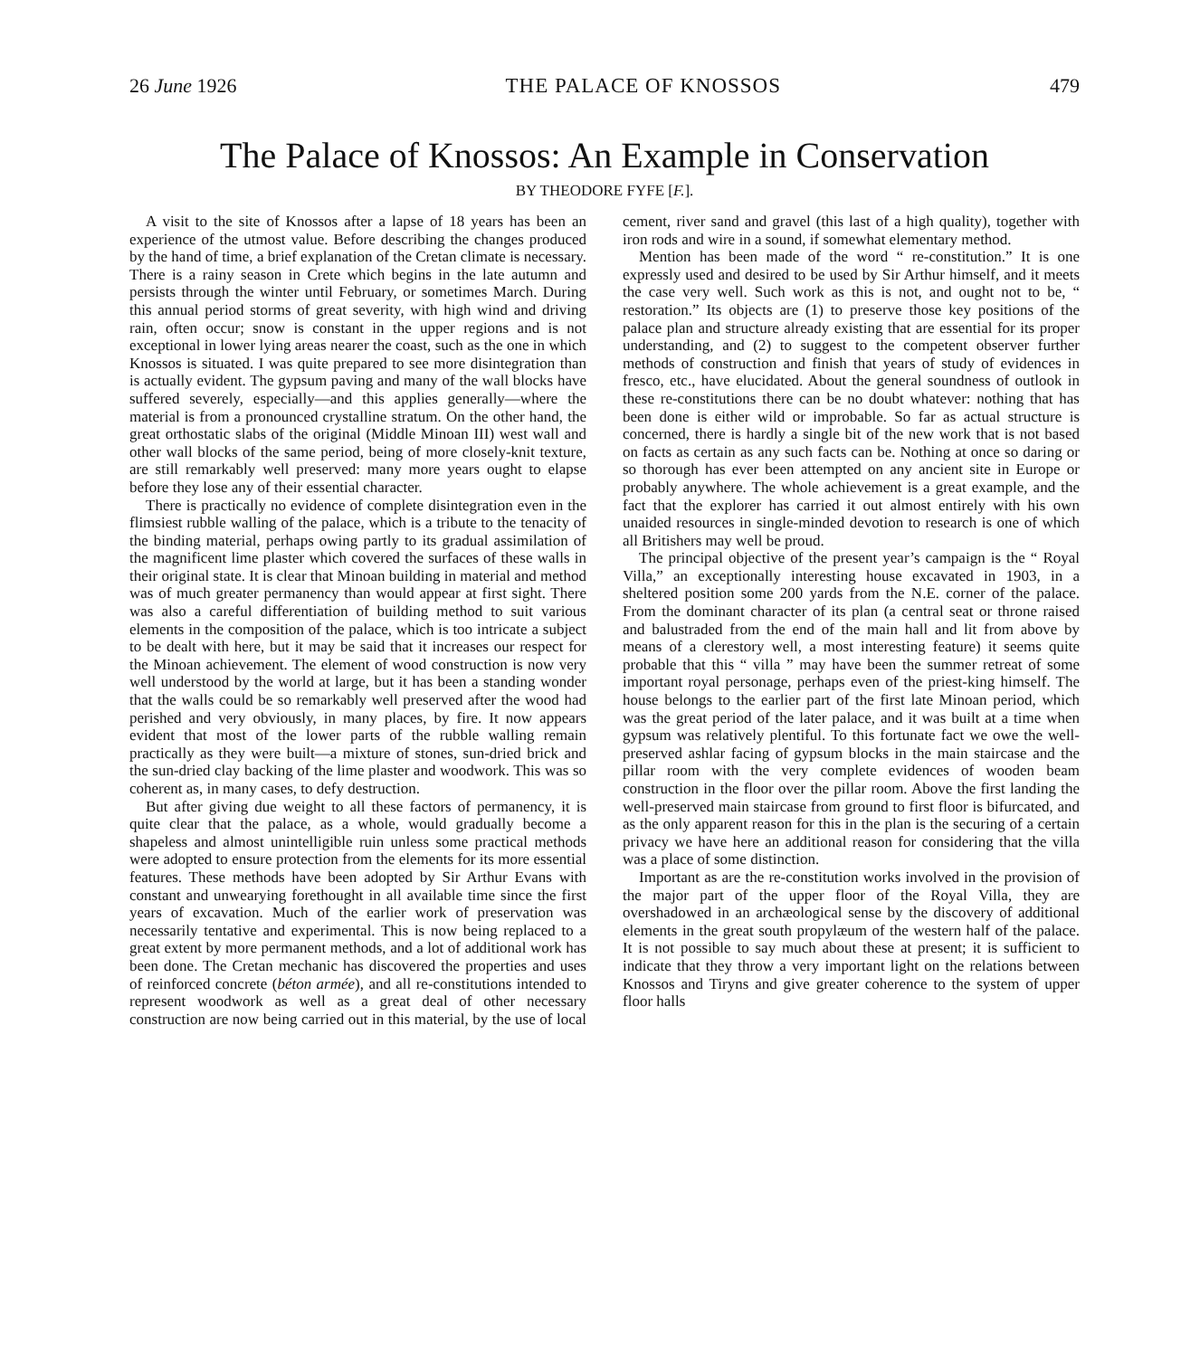26 June 1926 THE PALACE OF KNOSSOS 479
The Palace of Knossos: An Example in Conservation
BY THEODORE FYFE [F.].
A visit to the site of Knossos after a lapse of 18 years has been an experience of the utmost value. Before describing the changes produced by the hand of time, a brief explanation of the Cretan climate is necessary. There is a rainy season in Crete which begins in the late autumn and persists through the winter until February, or sometimes March. During this annual period storms of great severity, with high wind and driving rain, often occur; snow is constant in the upper regions and is not exceptional in lower lying areas nearer the coast, such as the one in which Knossos is situated. I was quite prepared to see more disintegration than is actually evident. The gypsum paving and many of the wall blocks have suffered severely, especially—and this applies generally—where the material is from a pronounced crystalline stratum. On the other hand, the great orthostatic slabs of the original (Middle Minoan III) west wall and other wall blocks of the same period, being of more closely-knit texture, are still remarkably well preserved: many more years ought to elapse before they lose any of their essential character.
There is practically no evidence of complete disintegration even in the flimsiest rubble walling of the palace, which is a tribute to the tenacity of the binding material, perhaps owing partly to its gradual assimilation of the magnificent lime plaster which covered the surfaces of these walls in their original state. It is clear that Minoan building in material and method was of much greater permanency than would appear at first sight. There was also a careful differentiation of building method to suit various elements in the composition of the palace, which is too intricate a subject to be dealt with here, but it may be said that it increases our respect for the Minoan achievement. The element of wood construction is now very well understood by the world at large, but it has been a standing wonder that the walls could be so remarkably well preserved after the wood had perished and very obviously, in many places, by fire. It now appears evident that most of the lower parts of the rubble walling remain practically as they were built—a mixture of stones, sun-dried brick and the sun-dried clay backing of the lime plaster and woodwork. This was so coherent as, in many cases, to defy destruction.
But after giving due weight to all these factors of permanency, it is quite clear that the palace, as a whole, would gradually become a shapeless and almost unintelligible ruin unless some practical methods were adopted to ensure protection from the elements for its more essential features. These methods have been adopted by Sir Arthur Evans with constant and unwearying forethought in all available time since the first years of excavation. Much of the earlier work of preservation was necessarily tentative and experimental. This is now being replaced to a great extent by more permanent methods, and a lot of additional work has been done. The Cretan mechanic has discovered the properties and uses of reinforced concrete (béton armée), and all re-constitutions intended to represent woodwork as well as a great deal of other necessary construction are now being carried out in this material, by the use of local cement, river sand and gravel (this last of a high quality), together with iron rods and wire in a sound, if somewhat elementary method.
Mention has been made of the word “ re-constitution.” It is one expressly used and desired to be used by Sir Arthur himself, and it meets the case very well. Such work as this is not, and ought not to be, “ restoration.” Its objects are (1) to preserve those key positions of the palace plan and structure already existing that are essential for its proper understanding, and (2) to suggest to the competent observer further methods of construction and finish that years of study of evidences in fresco, etc., have elucidated. About the general soundness of outlook in these re-constitutions there can be no doubt whatever: nothing that has been done is either wild or improbable. So far as actual structure is concerned, there is hardly a single bit of the new work that is not based on facts as certain as any such facts can be. Nothing at once so daring or so thorough has ever been attempted on any ancient site in Europe or probably anywhere. The whole achievement is a great example, and the fact that the explorer has carried it out almost entirely with his own unaided resources in single-minded devotion to research is one of which all Britishers may well be proud.
The principal objective of the present year’s campaign is the “ Royal Villa,” an exceptionally interesting house excavated in 1903, in a sheltered position some 200 yards from the N.E. corner of the palace. From the dominant character of its plan (a central seat or throne raised and balustraded from the end of the main hall and lit from above by means of a clerestory well, a most interesting feature) it seems quite probable that this “ villa ” may have been the summer retreat of some important royal personage, perhaps even of the priest-king himself. The house belongs to the earlier part of the first late Minoan period, which was the great period of the later palace, and it was built at a time when gypsum was relatively plentiful. To this fortunate fact we owe the well-preserved ashlar facing of gypsum blocks in the main staircase and the pillar room with the very complete evidences of wooden beam construction in the floor over the pillar room. Above the first landing the well-preserved main staircase from ground to first floor is bifurcated, and as the only apparent reason for this in the plan is the securing of a certain privacy we have here an additional reason for considering that the villa was a place of some distinction.
Important as are the re-constitution works involved in the provision of the major part of the upper floor of the Royal Villa, they are overshadowed in an archæological sense by the discovery of additional elements in the great south propylæum of the western half of the palace. It is not possible to say much about these at present; it is sufficient to indicate that they throw a very important light on the relations between Knossos and Tiryns and give greater coherence to the system of upper floor halls